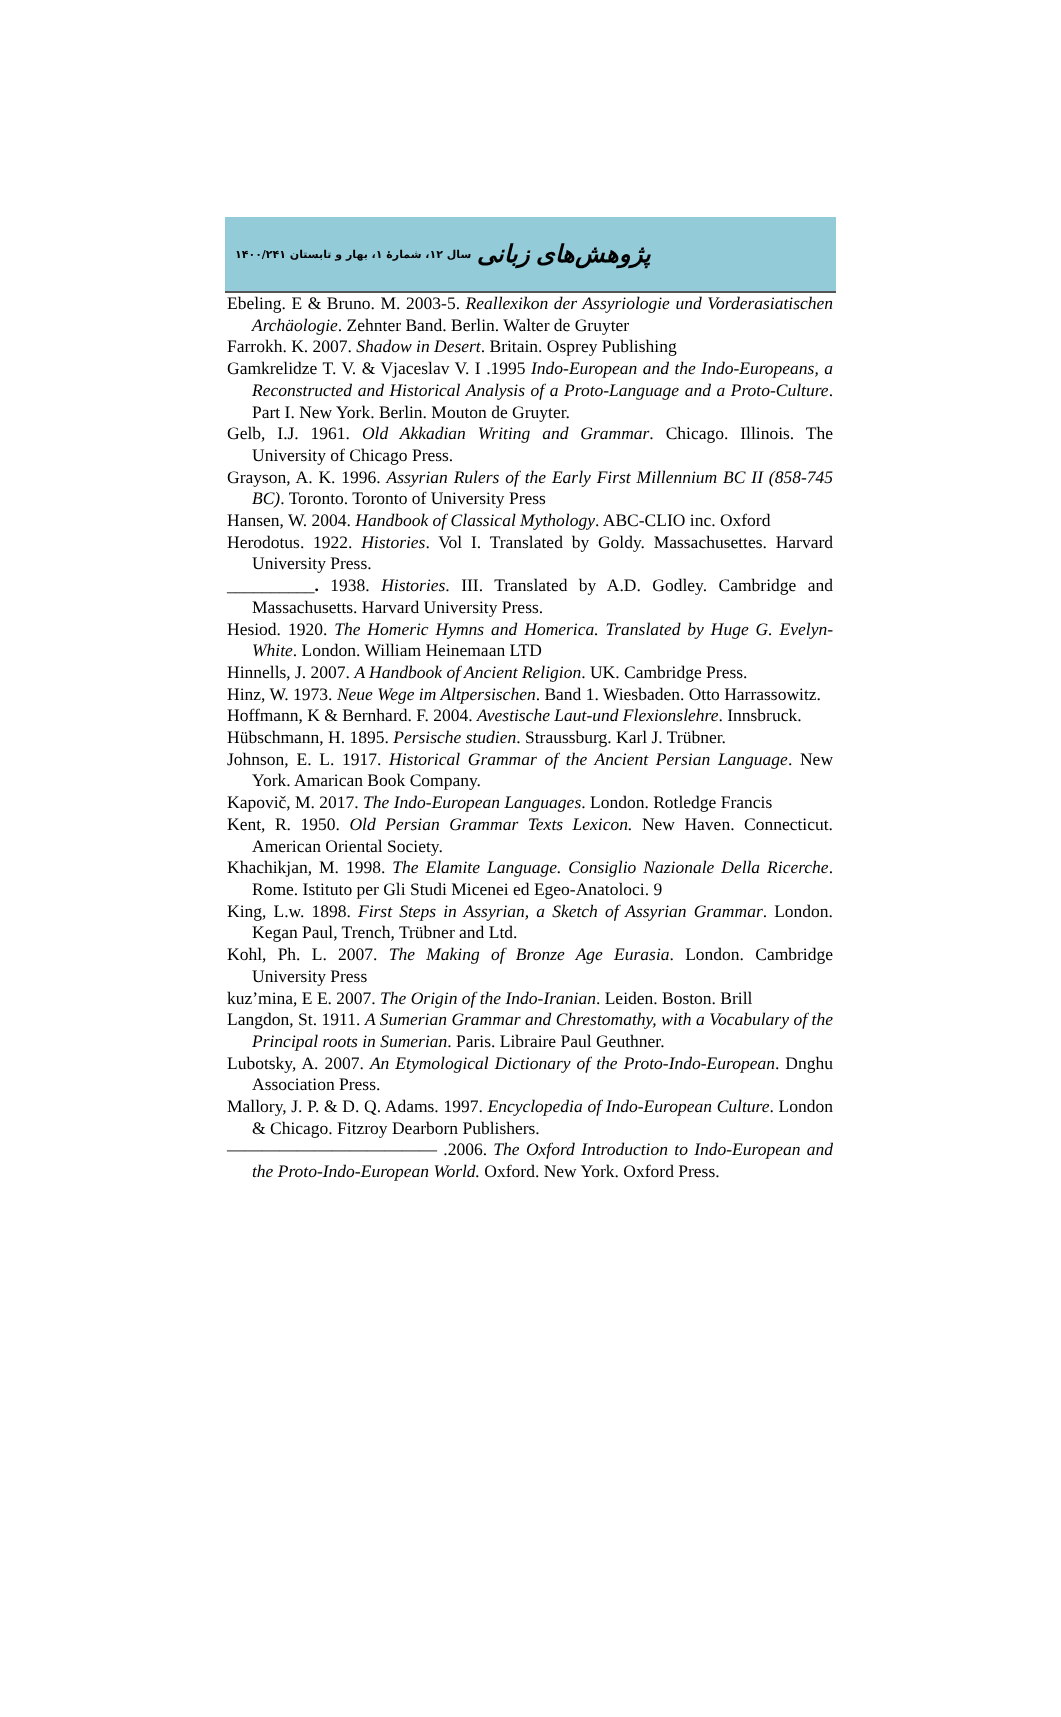پژوهش‌های زبانی سال ۱۲، شمارهٔ ۱، بهار و تابستان ۱۴۰۰/۲۴۱
Ebeling. E & Bruno. M. 2003-5. Reallexikon der Assyriologie und Vorderasiatischen Archäologie. Zehnter Band. Berlin. Walter de Gruyter
Farrokh. K. 2007. Shadow in Desert. Britain. Osprey Publishing
Gamkrelidze T. V. & Vjaceslav V. I .1995 Indo-European and the Indo-Europeans, a Reconstructed and Historical Analysis of a Proto-Language and a Proto-Culture. Part I. New York. Berlin. Mouton de Gruyter.
Gelb, I.J. 1961. Old Akkadian Writing and Grammar. Chicago. Illinois. The University of Chicago Press.
Grayson, A. K. 1996. Assyrian Rulers of the Early First Millennium BC II (858-745 BC). Toronto. Toronto of University Press
Hansen, W. 2004. Handbook of Classical Mythology. ABC-CLIO inc. Oxford
Herodotus. 1922. Histories. Vol I. Translated by Goldy. Massachusettes. Harvard University Press.
__________. 1938. Histories. III. Translated by A.D. Godley. Cambridge and Massachusetts. Harvard University Press.
Hesiod. 1920. The Homeric Hymns and Homerica. Translated by Huge G. Evelyn-White. London. William Heinemaan LTD
Hinnells, J. 2007. A Handbook of Ancient Religion. UK. Cambridge Press.
Hinz, W. 1973. Neue Wege im Altpersischen. Band 1. Wiesbaden. Otto Harrassowitz.
Hoffmann, K & Bernhard. F. 2004. Avestische Laut-und Flexionslehre. Innsbruck.
Hübschmann, H. 1895. Persische studien. Straussburg. Karl J. Trübner.
Johnson, E. L. 1917. Historical Grammar of the Ancient Persian Language. New York. Amarican Book Company.
Kapovič, M. 2017. The Indo-European Languages. London. Rotledge Francis
Kent, R. 1950. Old Persian Grammar Texts Lexicon. New Haven. Connecticut. American Oriental Society.
Khachikjan, M. 1998. The Elamite Language. Consiglio Nazionale Della Ricerche. Rome. Istituto per Gli Studi Micenei ed Egeo-Anatoloci. 9
King, L.w. 1898. First Steps in Assyrian, a Sketch of Assyrian Grammar. London. Kegan Paul, Trench, Trübner and Ltd.
Kohl, Ph. L. 2007. The Making of Bronze Age Eurasia. London. Cambridge University Press
kuz’mina, E E. 2007. The Origin of the Indo-Iranian. Leiden. Boston. Brill
Langdon, St. 1911. A Sumerian Grammar and Chrestomathy, with a Vocabulary of the Principal roots in Sumerian. Paris. Libraire Paul Geuthner.
Lubotsky, A. 2007. An Etymological Dictionary of the Proto-Indo-European. Dnghu Association Press.
Mallory, J. P. & D. Q. Adams. 1997. Encyclopedia of Indo-European Culture. London & Chicago. Fitzroy Dearborn Publishers.
———————————— .2006. The Oxford Introduction to Indo-European and the Proto-Indo-European World. Oxford. New York. Oxford Press.